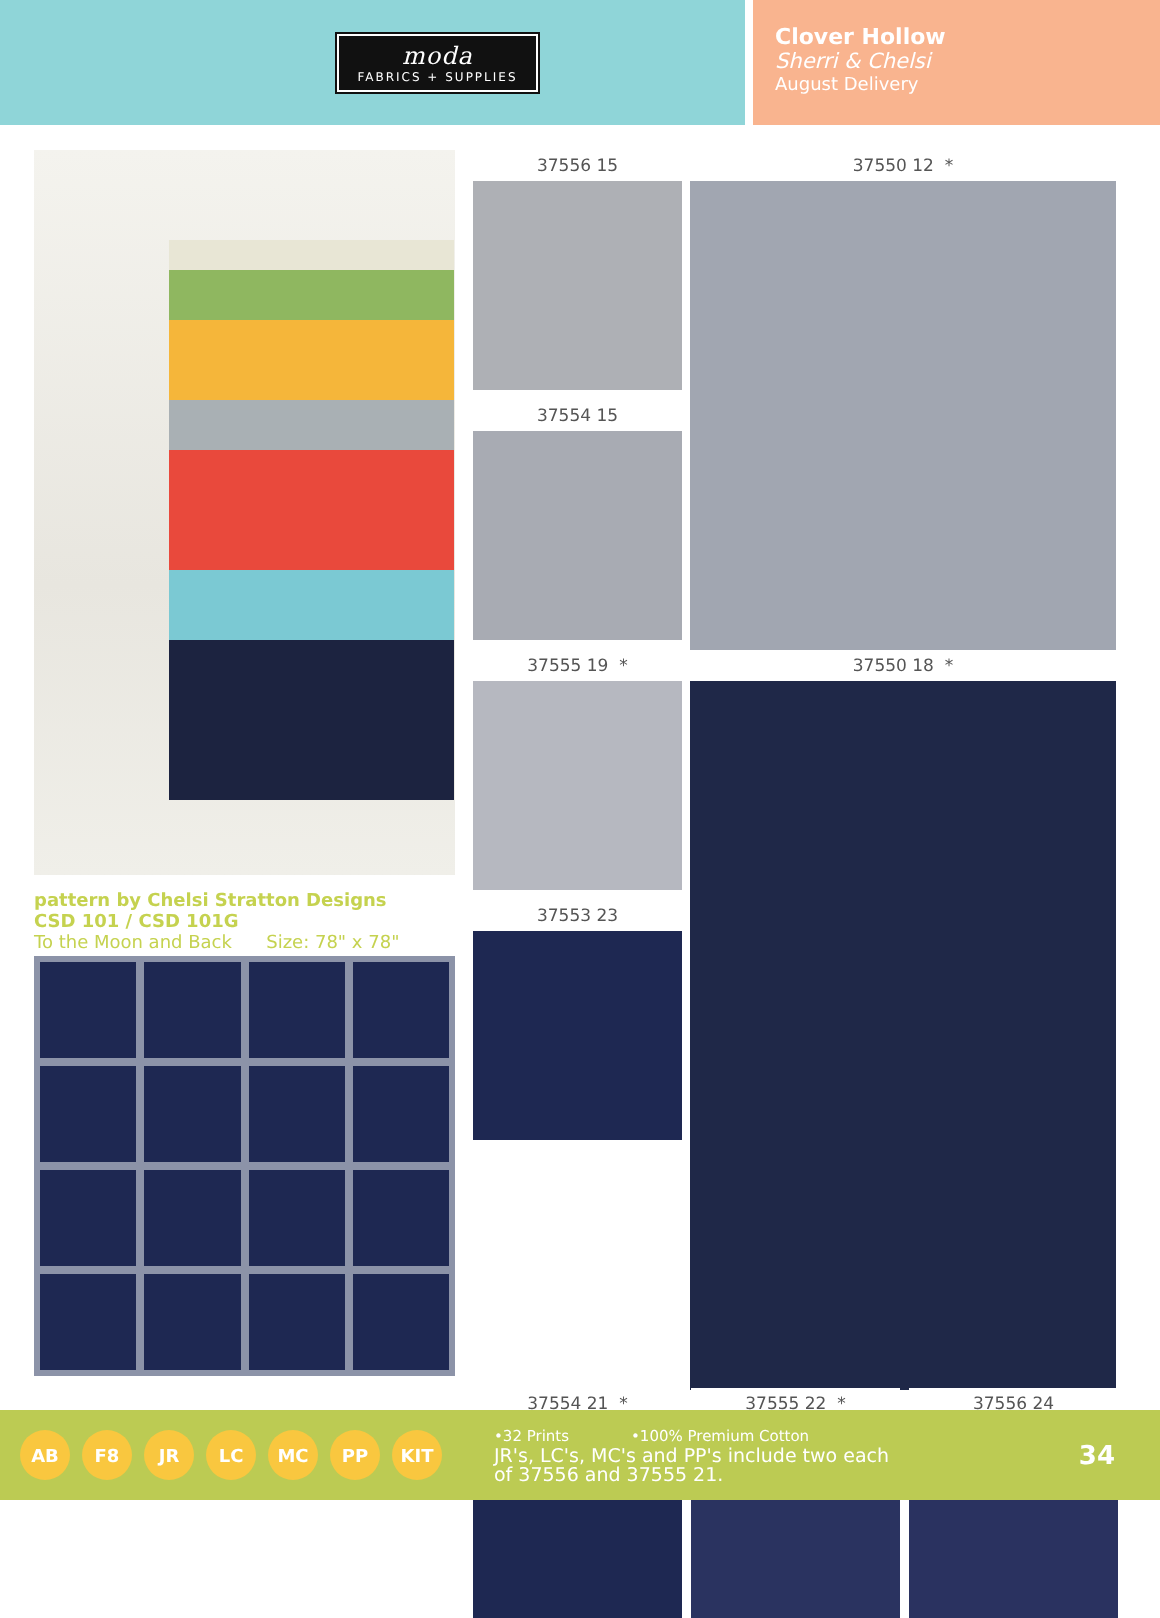moda
FABRICS + SUPPLIES
Clover Hollow
Sherri & Chelsi
August Delivery
pattern by Chelsi Stratton Designs
CSD 101 / CSD 101G
To the Moon and Back Size: 78" x 78"
37556 15
37550 12 *
37554 15
37555 19 *
37550 18 *
37553 23
37554 21 * 37555 22 * 37556 24
AB F8 JR LC MC PP KIT
•32 Prints •100% Premium Cotton
JR's, LC's, MC's and PP's include two each
of 37556 and 37555 21.
34